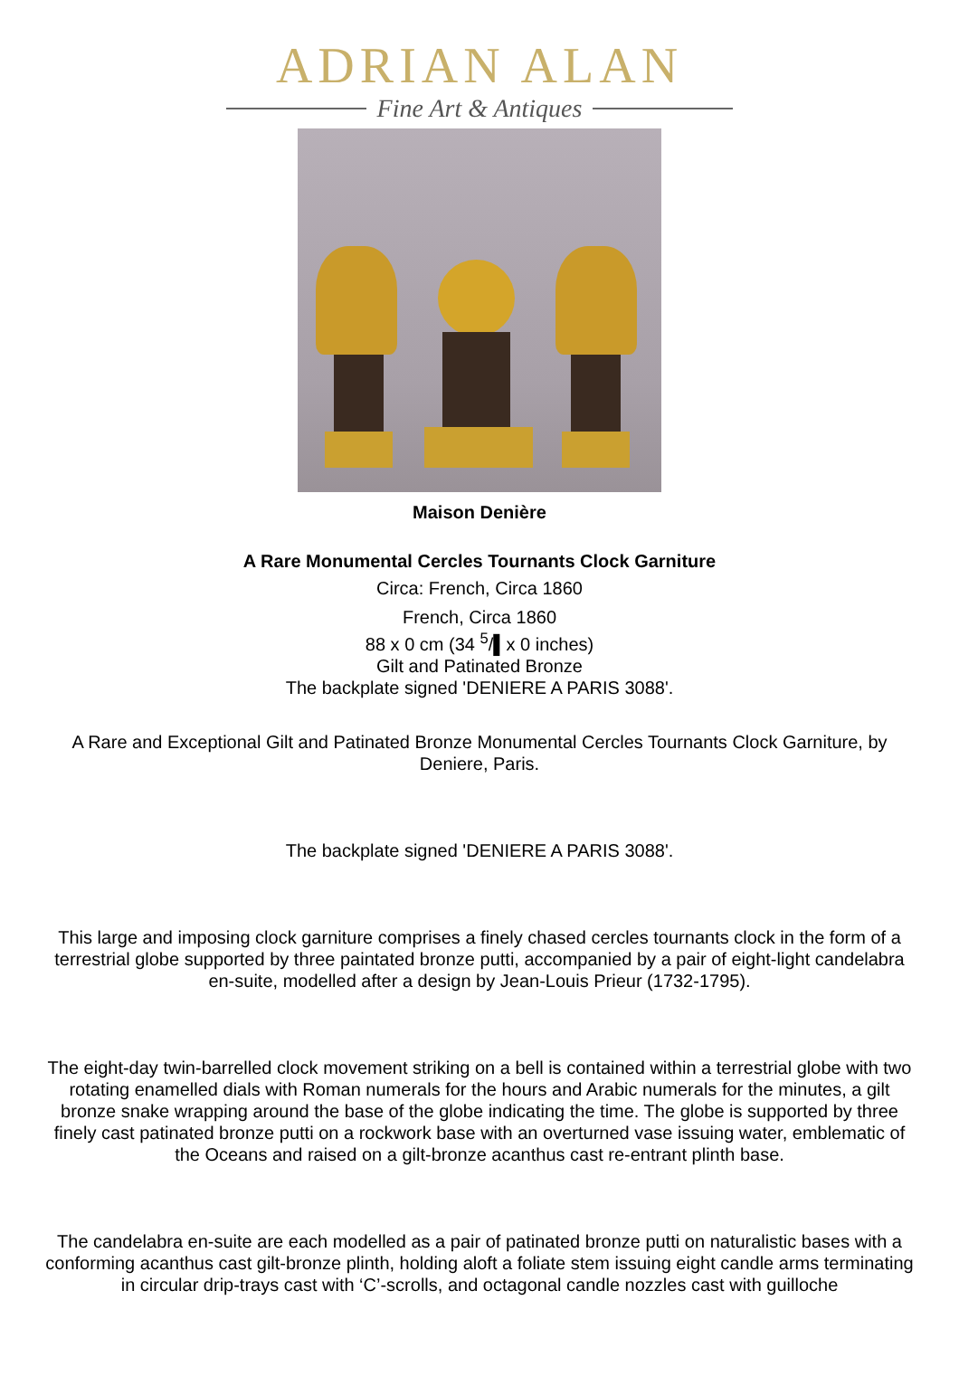ADRIAN ALAN
Fine Art & Antiques
Maison Denière
A Rare Monumental Cercles Tournants Clock Garniture
Circa: French, Circa 1860
French, Circa 1860
88 x 0 cm (34 <sup>5</sup>/▌x 0 inches)
Gilt and Patinated Bronze
The backplate signed 'DENIERE A PARIS 3088'.
A Rare and Exceptional Gilt and Patinated Bronze Monumental Cercles Tournants Clock Garniture, by Deniere, Paris.
The backplate signed 'DENIERE A PARIS 3088'.
This large and imposing clock garniture comprises a finely chased cercles tournants clock in the form of a terrestrial globe supported by three paintated bronze putti, accompanied by a pair of eight-light candelabra en-suite, modelled after a design by Jean-Louis Prieur (1732-1795).
The eight-day twin-barrelled clock movement striking on a bell is contained within a terrestrial globe with two rotating enamelled dials with Roman numerals for the hours and Arabic numerals for the minutes, a gilt bronze snake wrapping around the base of the globe indicating the time. The globe is supported by three finely cast patinated bronze putti on a rockwork base with an overturned vase issuing water, emblematic of the Oceans and raised on a gilt-bronze acanthus cast re-entrant plinth base.
The candelabra en-suite are each modelled as a pair of patinated bronze putti on naturalistic bases with a conforming acanthus cast gilt-bronze plinth, holding aloft a foliate stem issuing eight candle arms terminating in circular drip-trays cast with ‘C’-scrolls, and octagonal candle nozzles cast with guilloche